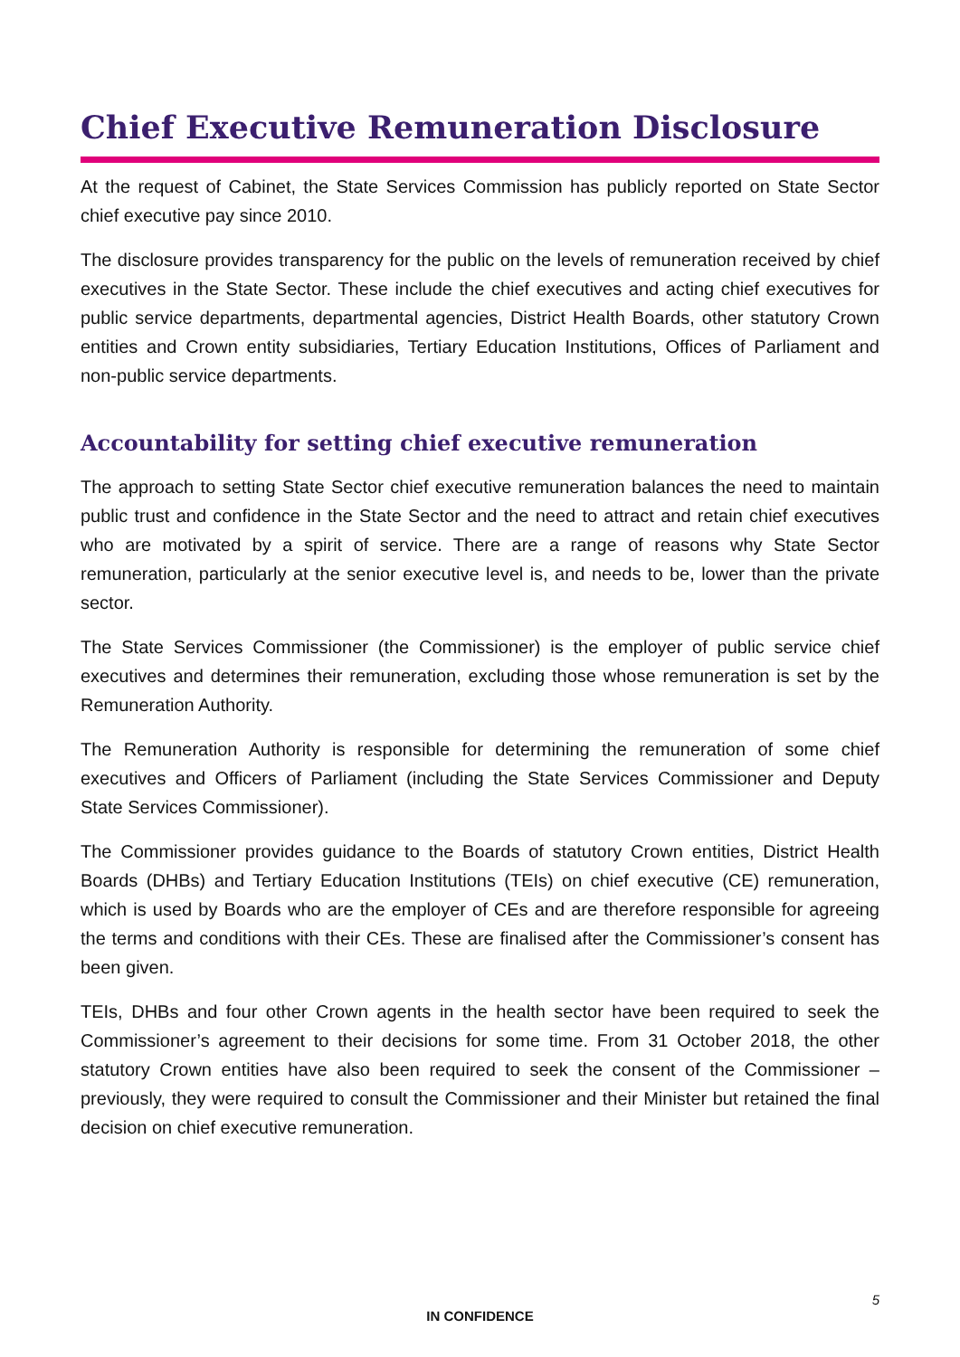Chief Executive Remuneration Disclosure
At the request of Cabinet, the State Services Commission has publicly reported on State Sector chief executive pay since 2010.
The disclosure provides transparency for the public on the levels of remuneration received by chief executives in the State Sector. These include the chief executives and acting chief executives for public service departments, departmental agencies, District Health Boards, other statutory Crown entities and Crown entity subsidiaries, Tertiary Education Institutions, Offices of Parliament and non-public service departments.
Accountability for setting chief executive remuneration
The approach to setting State Sector chief executive remuneration balances the need to maintain public trust and confidence in the State Sector and the need to attract and retain chief executives who are motivated by a spirit of service. There are a range of reasons why State Sector remuneration, particularly at the senior executive level is, and needs to be, lower than the private sector.
The State Services Commissioner (the Commissioner) is the employer of public service chief executives and determines their remuneration, excluding those whose remuneration is set by the Remuneration Authority.
The Remuneration Authority is responsible for determining the remuneration of some chief executives and Officers of Parliament (including the State Services Commissioner and Deputy State Services Commissioner).
The Commissioner provides guidance to the Boards of statutory Crown entities, District Health Boards (DHBs) and Tertiary Education Institutions (TEIs) on chief executive (CE) remuneration, which is used by Boards who are the employer of CEs and are therefore responsible for agreeing the terms and conditions with their CEs. These are finalised after the Commissioner’s consent has been given.
TEIs, DHBs and four other Crown agents in the health sector have been required to seek the Commissioner’s agreement to their decisions for some time. From 31 October 2018, the other statutory Crown entities have also been required to seek the consent of the Commissioner – previously, they were required to consult the Commissioner and their Minister but retained the final decision on chief executive remuneration.
5
IN CONFIDENCE